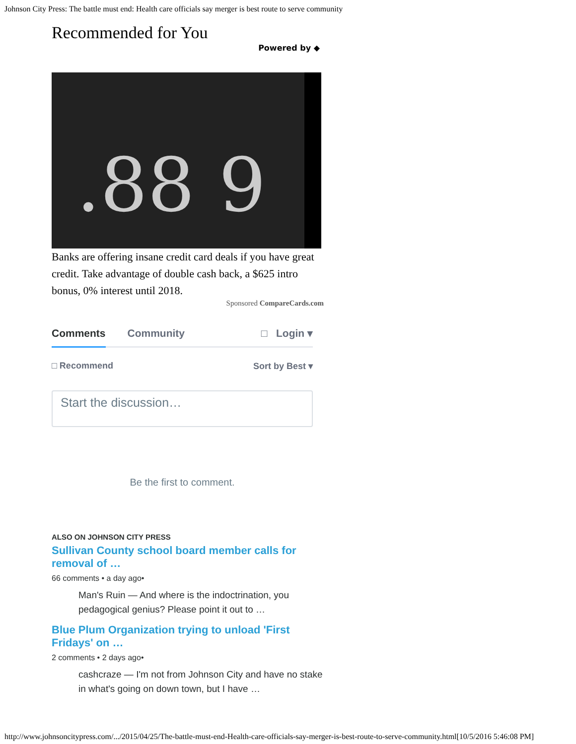Johnson City Press: The battle must end: Health care officials say merger is best route to serve community
Recommended for You
Powered by ◆
.88 9
Banks are offering insane credit card deals if you have great credit. Take advantage of double cash back, a $625 intro bonus, 0% interest until 2018.
Sponsored CompareCards.com
Comments Community □ Login ▾
□ Recommend Sort by Best ▾
Start the discussion…
Be the first to comment.
ALSO ON JOHNSON CITY PRESS
Sullivan County school board member calls for removal of …
66 comments • a day ago•
Man's Ruin — And where is the indoctrination, you pedagogical genius? Please point it out to …
Blue Plum Organization trying to unload 'First Fridays' on …
2 comments • 2 days ago•
cashcraze — I'm not from Johnson City and have no stake in what's going on down town, but I have …
http://www.johnsoncitypress.com/.../2015/04/25/The-battle-must-end-Health-care-officials-say-merger-is-best-route-to-serve-community.html[10/5/2016 5:46:08 PM]